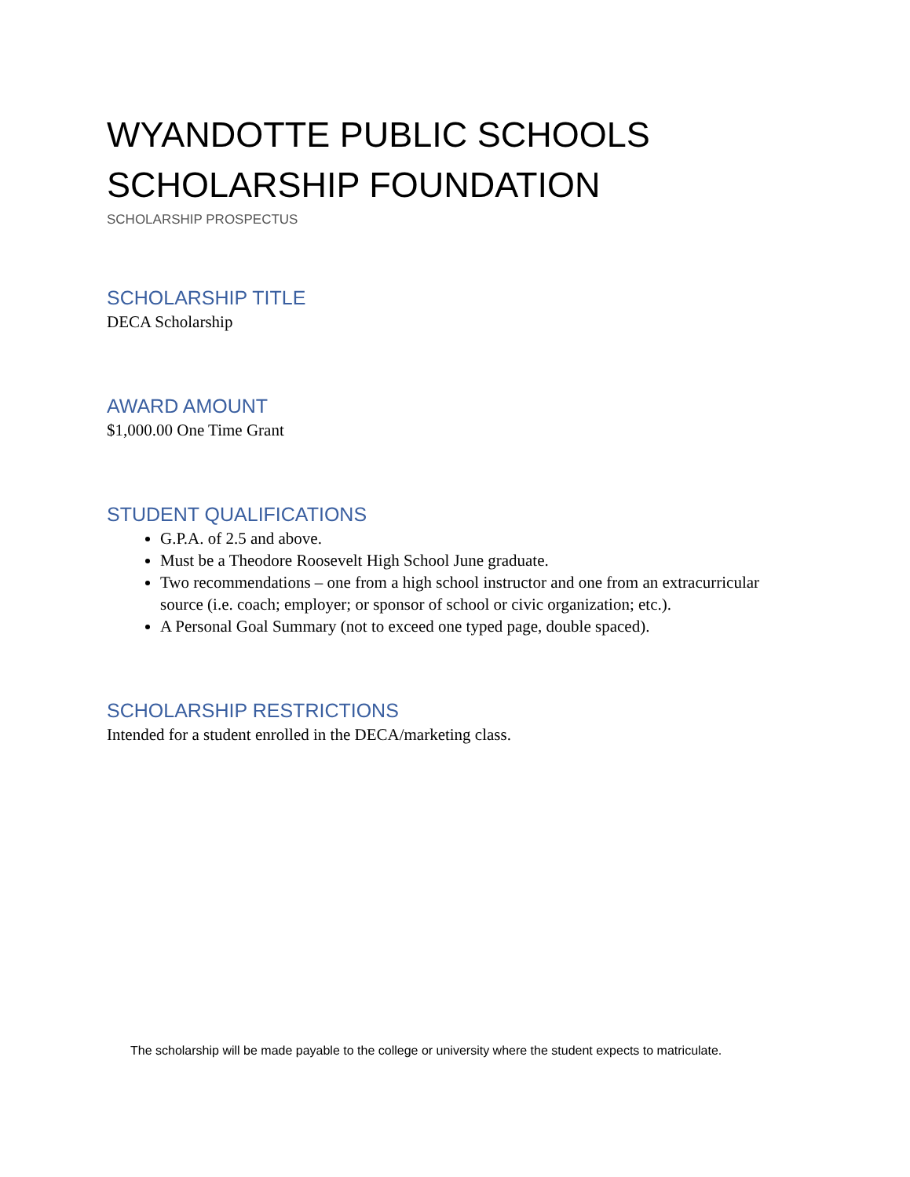WYANDOTTE PUBLIC SCHOOLS
SCHOLARSHIP FOUNDATION
SCHOLARSHIP PROSPECTUS
SCHOLARSHIP TITLE
DECA Scholarship
AWARD AMOUNT
$1,000.00 One Time Grant
STUDENT QUALIFICATIONS
G.P.A. of 2.5 and above.
Must be a Theodore Roosevelt High School June graduate.
Two recommendations – one from a high school instructor and one from an extracurricular source (i.e. coach; employer; or sponsor of school or civic organization; etc.).
A Personal Goal Summary (not to exceed one typed page, double spaced).
SCHOLARSHIP RESTRICTIONS
Intended for a student enrolled in the DECA/marketing class.
The scholarship will be made payable to the college or university where the student expects to matriculate.